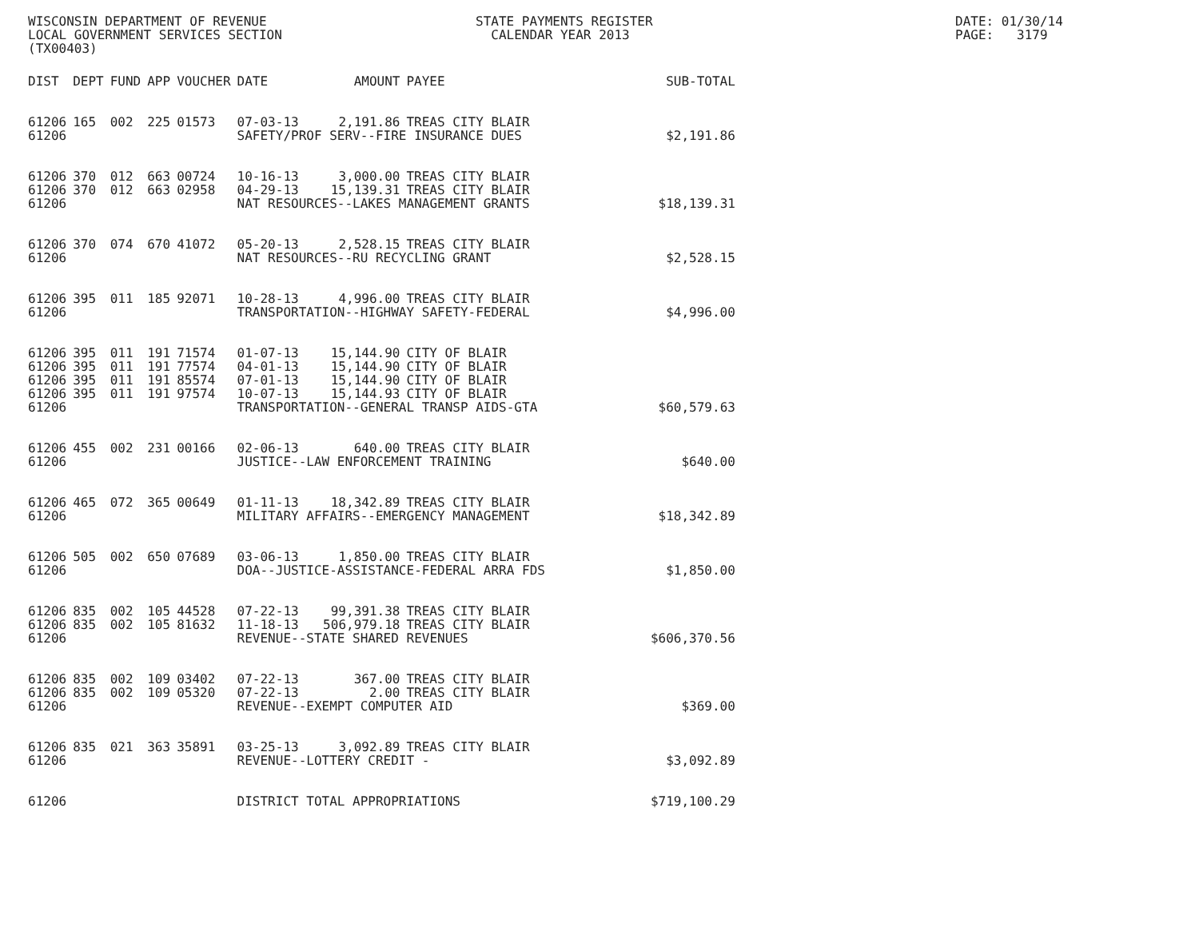WISCONSIN DEPARTMENT OF REVENUE
LOCAL GOVERNMENT SERVICES SECTION
(TX00403)
STATE PAYMENTS REGISTER
  CALENDAR YEAR 2013
DATE: 01/30/14
PAGE:   3179
| DIST | DEPT | FUND | APP | VOUCHER | DATE | AMOUNT | PAYEE | SUB-TOTAL |
| --- | --- | --- | --- | --- | --- | --- | --- | --- |
| 61206 | 165 | 002 | 225 | 01573 | 07-03-13 | 2,191.86 | TREAS CITY BLAIR | |
| 61206 | | | | | SAFETY/PROF SERV--FIRE INSURANCE DUES | | | $2,191.86 |
| 61206 | 370 | 012 | 663 | 00724 | 10-16-13 | 3,000.00 | TREAS CITY BLAIR | |
| 61206 | 370 | 012 | 663 | 02958 | 04-29-13 | 15,139.31 | TREAS CITY BLAIR | |
| 61206 | | | | | NAT RESOURCES--LAKES MANAGEMENT GRANTS | | | $18,139.31 |
| 61206 | 370 | 074 | 670 | 41072 | 05-20-13 | 2,528.15 | TREAS CITY BLAIR | |
| 61206 | | | | | NAT RESOURCES--RU RECYCLING GRANT | | | $2,528.15 |
| 61206 | 395 | 011 | 185 | 92071 | 10-28-13 | 4,996.00 | TREAS CITY BLAIR | |
| 61206 | | | | | TRANSPORTATION--HIGHWAY SAFETY-FEDERAL | | | $4,996.00 |
| 61206 | 395 | 011 | 191 | 71574 | 01-07-13 | 15,144.90 | CITY OF BLAIR | |
| 61206 | 395 | 011 | 191 | 77574 | 04-01-13 | 15,144.90 | CITY OF BLAIR | |
| 61206 | 395 | 011 | 191 | 85574 | 07-01-13 | 15,144.90 | CITY OF BLAIR | |
| 61206 | 395 | 011 | 191 | 97574 | 10-07-13 | 15,144.93 | CITY OF BLAIR | |
| 61206 | | | | | TRANSPORTATION--GENERAL TRANSP AIDS-GTA | | | $60,579.63 |
| 61206 | 455 | 002 | 231 | 00166 | 02-06-13 | 640.00 | TREAS CITY BLAIR | |
| 61206 | | | | | JUSTICE--LAW ENFORCEMENT TRAINING | | | $640.00 |
| 61206 | 465 | 072 | 365 | 00649 | 01-11-13 | 18,342.89 | TREAS CITY BLAIR | |
| 61206 | | | | | MILITARY AFFAIRS--EMERGENCY MANAGEMENT | | | $18,342.89 |
| 61206 | 505 | 002 | 650 | 07689 | 03-06-13 | 1,850.00 | TREAS CITY BLAIR | |
| 61206 | | | | | DOA--JUSTICE-ASSISTANCE-FEDERAL ARRA FDS | | | $1,850.00 |
| 61206 | 835 | 002 | 105 | 44528 | 07-22-13 | 99,391.38 | TREAS CITY BLAIR | |
| 61206 | 835 | 002 | 105 | 81632 | 11-18-13 | 506,979.18 | TREAS CITY BLAIR | |
| 61206 | | | | | REVENUE--STATE SHARED REVENUES | | | $606,370.56 |
| 61206 | 835 | 002 | 109 | 03402 | 07-22-13 | 367.00 | TREAS CITY BLAIR | |
| 61206 | 835 | 002 | 109 | 05320 | 07-22-13 | 2.00 | TREAS CITY BLAIR | |
| 61206 | | | | | REVENUE--EXEMPT COMPUTER AID | | | $369.00 |
| 61206 | 835 | 021 | 363 | 35891 | 03-25-13 | 3,092.89 | TREAS CITY BLAIR | |
| 61206 | | | | | REVENUE--LOTTERY CREDIT - | | | $3,092.89 |
| 61206 | | | | | DISTRICT TOTAL APPROPRIATIONS | | | $719,100.29 |